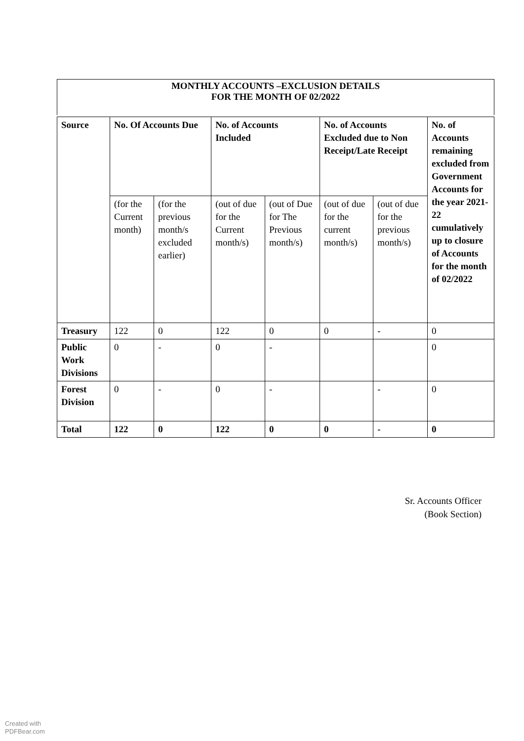MONTHLY ACCOUNTS –EXCLUSION DETAILS
FOR THE MONTH OF 02/2022
| Source | No. Of Accounts Due | | No. of Accounts Included | | No. of Accounts Excluded due to Non Receipt/Late Receipt | | No. of Accounts remaining excluded from Government Accounts for the year 2021-22 cumulatively up to closure of Accounts for the month of 02/2022 |
| --- | --- | --- | --- | --- | --- | --- | --- |
| | (for the Current month) | (for the previous month/s excluded earlier) | (out of due for the Current month/s) | (out of Due for The Previous month/s) | (out of due for the current month/s) | (out of due for the previous month/s) | |
| Treasury | 122 | 0 | 122 | 0 | 0 | - | 0 |
| Public Work Divisions | 0 | - | 0 | - | | | 0 |
| Forest Division | 0 | - | 0 | - | | - | 0 |
| Total | 122 | 0 | 122 | 0 | 0 | - | 0 |
Sr. Accounts Officer
(Book Section)
Created with
PDFBear.com